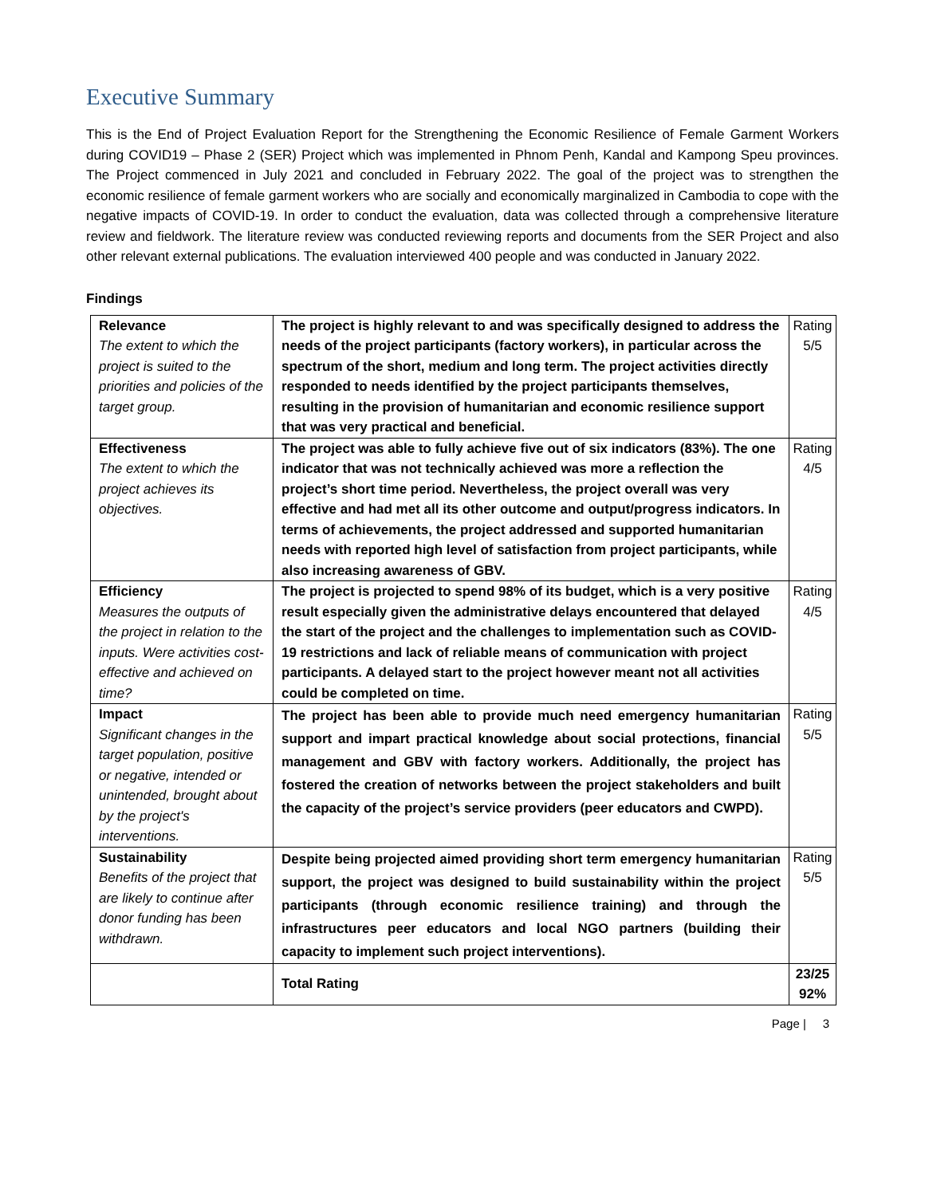Executive Summary
This is the End of Project Evaluation Report for the Strengthening the Economic Resilience of Female Garment Workers during COVID19 – Phase 2 (SER) Project which was implemented in Phnom Penh, Kandal and Kampong Speu provinces. The Project commenced in July 2021 and concluded in February 2022. The goal of the project was to strengthen the economic resilience of female garment workers who are socially and economically marginalized in Cambodia to cope with the negative impacts of COVID-19. In order to conduct the evaluation, data was collected through a comprehensive literature review and fieldwork. The literature review was conducted reviewing reports and documents from the SER Project and also other relevant external publications. The evaluation interviewed 400 people and was conducted in January 2022.
Findings
| Relevance The extent to which the project is suited to the priorities and policies of the target group. | The project is highly relevant to and was specifically designed to address the needs of the project participants (factory workers), in particular across the spectrum of the short, medium and long term. The project activities directly responded to needs identified by the project participants themselves, resulting in the provision of humanitarian and economic resilience support that was very practical and beneficial. | Rating 5/5 |
| Effectiveness The extent to which the project achieves its objectives. | The project was able to fully achieve five out of six indicators (83%). The one indicator that was not technically achieved was more a reflection the project’s short time period. Nevertheless, the project overall was very effective and had met all its other outcome and output/progress indicators. In terms of achievements, the project addressed and supported humanitarian needs with reported high level of satisfaction from project participants, while also increasing awareness of GBV. | Rating 4/5 |
| Efficiency Measures the outputs of the project in relation to the inputs. Were activities cost-effective and achieved on time? | The project is projected to spend 98% of its budget, which is a very positive result especially given the administrative delays encountered that delayed the start of the project and the challenges to implementation such as COVID-19 restrictions and lack of reliable means of communication with project participants. A delayed start to the project however meant not all activities could be completed on time. | Rating 4/5 |
| Impact Significant changes in the target population, positive or negative, intended or unintended, brought about by the project's interventions. | The project has been able to provide much need emergency humanitarian support and impart practical knowledge about social protections, financial management and GBV with factory workers. Additionally, the project has fostered the creation of networks between the project stakeholders and built the capacity of the project’s service providers (peer educators and CWPD). | Rating 5/5 |
| Sustainability Benefits of the project that are likely to continue after donor funding has been withdrawn. | Despite being projected aimed providing short term emergency humanitarian support, the project was designed to build sustainability within the project participants (through economic resilience training) and through the infrastructures peer educators and local NGO partners (building their capacity to implement such project interventions). | Rating 5/5 |
| | Total Rating | 23/25 92% |
Page | 3